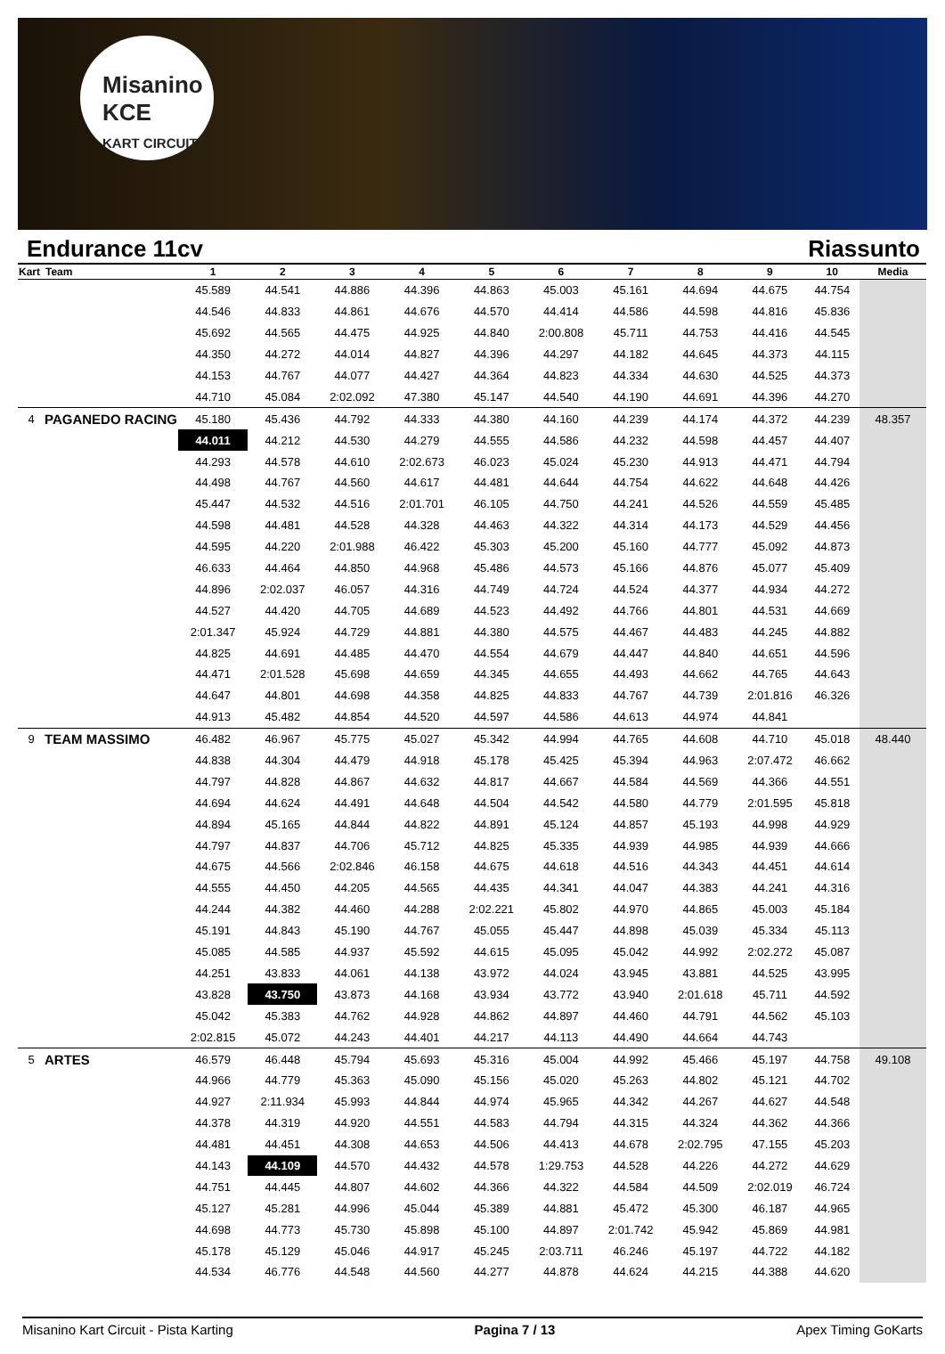Misanino
KCE
KART CIRCUIT
Endurance 11cv Riassunto
| Kart | Team | 1 | 2 | 3 | 4 | 5 | 6 | 7 | 8 | 9 | 10 | Media |
| --- | --- | --- | --- | --- | --- | --- | --- | --- | --- | --- | --- | --- |
| | | 45.589 | 44.541 | 44.886 | 44.396 | 44.863 | 45.003 | 45.161 | 44.694 | 44.675 | 44.754 | |
| | | 44.546 | 44.833 | 44.861 | 44.676 | 44.570 | 44.414 | 44.586 | 44.598 | 44.816 | 45.836 | |
| | | 45.692 | 44.565 | 44.475 | 44.925 | 44.840 | 2:00.808 | 45.711 | 44.753 | 44.416 | 44.545 | |
| | | 44.350 | 44.272 | 44.014 | 44.827 | 44.396 | 44.297 | 44.182 | 44.645 | 44.373 | 44.115 | |
| | | 44.153 | 44.767 | 44.077 | 44.427 | 44.364 | 44.823 | 44.334 | 44.630 | 44.525 | 44.373 | |
| | | 44.710 | 45.084 | 2:02.092 | 47.380 | 45.147 | 44.540 | 44.190 | 44.691 | 44.396 | 44.270 | |
| 4 | PAGANEDO RACING | 45.180 | 45.436 | 44.792 | 44.333 | 44.380 | 44.160 | 44.239 | 44.174 | 44.372 | 44.239 | 48.357 |
| | | 44.011 | 44.212 | 44.530 | 44.279 | 44.555 | 44.586 | 44.232 | 44.598 | 44.457 | 44.407 | |
| | | 44.293 | 44.578 | 44.610 | 2:02.673 | 46.023 | 45.024 | 45.230 | 44.913 | 44.471 | 44.794 | |
| | | 44.498 | 44.767 | 44.560 | 44.617 | 44.481 | 44.644 | 44.754 | 44.622 | 44.648 | 44.426 | |
| | | 45.447 | 44.532 | 44.516 | 2:01.701 | 46.105 | 44.750 | 44.241 | 44.526 | 44.559 | 45.485 | |
| | | 44.598 | 44.481 | 44.528 | 44.328 | 44.463 | 44.322 | 44.314 | 44.173 | 44.529 | 44.456 | |
| | | 44.595 | 44.220 | 2:01.988 | 46.422 | 45.303 | 45.200 | 45.160 | 44.777 | 45.092 | 44.873 | |
| | | 46.633 | 44.464 | 44.850 | 44.968 | 45.486 | 44.573 | 45.166 | 44.876 | 45.077 | 45.409 | |
| | | 44.896 | 2:02.037 | 46.057 | 44.316 | 44.749 | 44.724 | 44.524 | 44.377 | 44.934 | 44.272 | |
| | | 44.527 | 44.420 | 44.705 | 44.689 | 44.523 | 44.492 | 44.766 | 44.801 | 44.531 | 44.669 | |
| | | 2:01.347 | 45.924 | 44.729 | 44.881 | 44.380 | 44.575 | 44.467 | 44.483 | 44.245 | 44.882 | |
| | | 44.825 | 44.691 | 44.485 | 44.470 | 44.554 | 44.679 | 44.447 | 44.840 | 44.651 | 44.596 | |
| | | 44.471 | 2:01.528 | 45.698 | 44.659 | 44.345 | 44.655 | 44.493 | 44.662 | 44.765 | 44.643 | |
| | | 44.647 | 44.801 | 44.698 | 44.358 | 44.825 | 44.833 | 44.767 | 44.739 | 2:01.816 | 46.326 | |
| | | 44.913 | 45.482 | 44.854 | 44.520 | 44.597 | 44.586 | 44.613 | 44.974 | 44.841 | | |
| 9 | TEAM MASSIMO | 46.482 | 46.967 | 45.775 | 45.027 | 45.342 | 44.994 | 44.765 | 44.608 | 44.710 | 45.018 | 48.440 |
| | | 44.838 | 44.304 | 44.479 | 44.918 | 45.178 | 45.425 | 45.394 | 44.963 | 2:07.472 | 46.662 | |
| | | 44.797 | 44.828 | 44.867 | 44.632 | 44.817 | 44.667 | 44.584 | 44.569 | 44.366 | 44.551 | |
| | | 44.694 | 44.624 | 44.491 | 44.648 | 44.504 | 44.542 | 44.580 | 44.779 | 2:01.595 | 45.818 | |
| | | 44.894 | 45.165 | 44.844 | 44.822 | 44.891 | 45.124 | 44.857 | 45.193 | 44.998 | 44.929 | |
| | | 44.797 | 44.837 | 44.706 | 45.712 | 44.825 | 45.335 | 44.939 | 44.985 | 44.939 | 44.666 | |
| | | 44.675 | 44.566 | 2:02.846 | 46.158 | 44.675 | 44.618 | 44.516 | 44.343 | 44.451 | 44.614 | |
| | | 44.555 | 44.450 | 44.205 | 44.565 | 44.435 | 44.341 | 44.047 | 44.383 | 44.241 | 44.316 | |
| | | 44.244 | 44.382 | 44.460 | 44.288 | 2:02.221 | 45.802 | 44.970 | 44.865 | 45.003 | 45.184 | |
| | | 45.191 | 44.843 | 45.190 | 44.767 | 45.055 | 45.447 | 44.898 | 45.039 | 45.334 | 45.113 | |
| | | 45.085 | 44.585 | 44.937 | 45.592 | 44.615 | 45.095 | 45.042 | 44.992 | 2:02.272 | 45.087 | |
| | | 44.251 | 43.833 | 44.061 | 44.138 | 43.972 | 44.024 | 43.945 | 43.881 | 44.525 | 43.995 | |
| | | 43.828 | 43.750 | 43.873 | 44.168 | 43.934 | 43.772 | 43.940 | 2:01.618 | 45.711 | 44.592 | |
| | | 45.042 | 45.383 | 44.762 | 44.928 | 44.862 | 44.897 | 44.460 | 44.791 | 44.562 | 45.103 | |
| | | 2:02.815 | 45.072 | 44.243 | 44.401 | 44.217 | 44.113 | 44.490 | 44.664 | 44.743 | | |
| 5 | ARTES | 46.579 | 46.448 | 45.794 | 45.693 | 45.316 | 45.004 | 44.992 | 45.466 | 45.197 | 44.758 | 49.108 |
| | | 44.966 | 44.779 | 45.363 | 45.090 | 45.156 | 45.020 | 45.263 | 44.802 | 45.121 | 44.702 | |
| | | 44.927 | 2:11.934 | 45.993 | 44.844 | 44.974 | 45.965 | 44.342 | 44.267 | 44.627 | 44.548 | |
| | | 44.378 | 44.319 | 44.920 | 44.551 | 44.583 | 44.794 | 44.315 | 44.324 | 44.362 | 44.366 | |
| | | 44.481 | 44.451 | 44.308 | 44.653 | 44.506 | 44.413 | 44.678 | 2:02.795 | 47.155 | 45.203 | |
| | | 44.143 | 44.109 | 44.570 | 44.432 | 44.578 | 1:29.753 | 44.528 | 44.226 | 44.272 | 44.629 | |
| | | 44.751 | 44.445 | 44.807 | 44.602 | 44.366 | 44.322 | 44.584 | 44.509 | 2:02.019 | 46.724 | |
| | | 45.127 | 45.281 | 44.996 | 45.044 | 45.389 | 44.881 | 45.472 | 45.300 | 46.187 | 44.965 | |
| | | 44.698 | 44.773 | 45.730 | 45.898 | 45.100 | 44.897 | 2:01.742 | 45.942 | 45.869 | 44.981 | |
| | | 45.178 | 45.129 | 45.046 | 44.917 | 45.245 | 2:03.711 | 46.246 | 45.197 | 44.722 | 44.182 | |
| | | 44.534 | 46.776 | 44.548 | 44.560 | 44.277 | 44.878 | 44.624 | 44.215 | 44.388 | 44.620 | |
Misanino Kart Circuit - Pista Karting Pagina 7 / 13 Apex Timing GoKarts